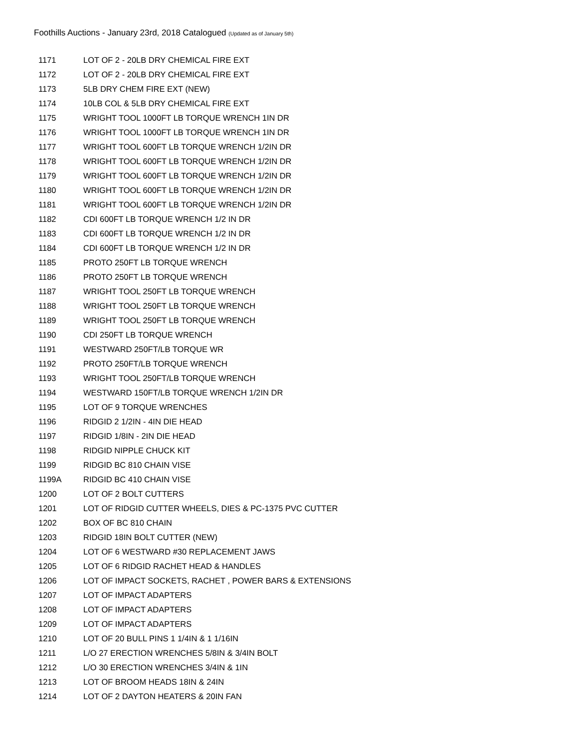Foothills Auctions - January 23rd, 2018 Catalogued (Updated as of January 5th)
| 1171 | LOT OF 2 - 20LB DRY CHEMICAL FIRE EXT |
| 1172 | LOT OF 2 - 20LB DRY CHEMICAL FIRE EXT |
| 1173 | 5LB DRY CHEM FIRE EXT (NEW) |
| 1174 | 10LB COL & 5LB DRY CHEMICAL FIRE EXT |
| 1175 | WRIGHT TOOL 1000FT LB TORQUE WRENCH 1IN DR |
| 1176 | WRIGHT TOOL 1000FT LB TORQUE WRENCH 1IN DR |
| 1177 | WRIGHT TOOL 600FT LB TORQUE WRENCH 1/2IN DR |
| 1178 | WRIGHT TOOL 600FT LB TORQUE WRENCH 1/2IN DR |
| 1179 | WRIGHT TOOL 600FT LB TORQUE WRENCH 1/2IN DR |
| 1180 | WRIGHT TOOL 600FT LB TORQUE WRENCH 1/2IN DR |
| 1181 | WRIGHT TOOL 600FT LB TORQUE WRENCH 1/2IN DR |
| 1182 | CDI 600FT LB TORQUE WRENCH 1/2 IN DR |
| 1183 | CDI 600FT LB TORQUE WRENCH 1/2 IN DR |
| 1184 | CDI 600FT LB TORQUE WRENCH 1/2 IN DR |
| 1185 | PROTO 250FT LB TORQUE WRENCH |
| 1186 | PROTO 250FT LB TORQUE WRENCH |
| 1187 | WRIGHT TOOL 250FT LB TORQUE WRENCH |
| 1188 | WRIGHT TOOL 250FT LB TORQUE WRENCH |
| 1189 | WRIGHT TOOL 250FT LB TORQUE WRENCH |
| 1190 | CDI 250FT LB TORQUE WRENCH |
| 1191 | WESTWARD 250FT/LB TORQUE WR |
| 1192 | PROTO 250FT/LB TORQUE WRENCH |
| 1193 | WRIGHT TOOL 250FT/LB TORQUE WRENCH |
| 1194 | WESTWARD 150FT/LB TORQUE WRENCH 1/2IN DR |
| 1195 | LOT OF 9 TORQUE WRENCHES |
| 1196 | RIDGID 2 1/2IN - 4IN DIE HEAD |
| 1197 | RIDGID 1/8IN - 2IN DIE HEAD |
| 1198 | RIDGID NIPPLE CHUCK KIT |
| 1199 | RIDGID BC 810 CHAIN VISE |
| 1199A | RIDGID BC 410 CHAIN VISE |
| 1200 | LOT OF 2 BOLT CUTTERS |
| 1201 | LOT OF RIDGID CUTTER WHEELS, DIES & PC-1375 PVC CUTTER |
| 1202 | BOX OF BC 810 CHAIN |
| 1203 | RIDGID 18IN BOLT CUTTER (NEW) |
| 1204 | LOT OF 6 WESTWARD #30 REPLACEMENT JAWS |
| 1205 | LOT OF 6 RIDGID RACHET HEAD & HANDLES |
| 1206 | LOT OF IMPACT SOCKETS, RACHET , POWER BARS & EXTENSIONS |
| 1207 | LOT OF IMPACT ADAPTERS |
| 1208 | LOT OF IMPACT ADAPTERS |
| 1209 | LOT OF IMPACT ADAPTERS |
| 1210 | LOT OF 20 BULL PINS 1 1/4IN & 1 1/16IN |
| 1211 | L/O 27 ERECTION WRENCHES 5/8IN & 3/4IN BOLT |
| 1212 | L/O 30 ERECTION WRENCHES 3/4IN & 1IN |
| 1213 | LOT OF BROOM HEADS 18IN & 24IN |
| 1214 | LOT OF 2 DAYTON HEATERS & 20IN FAN |